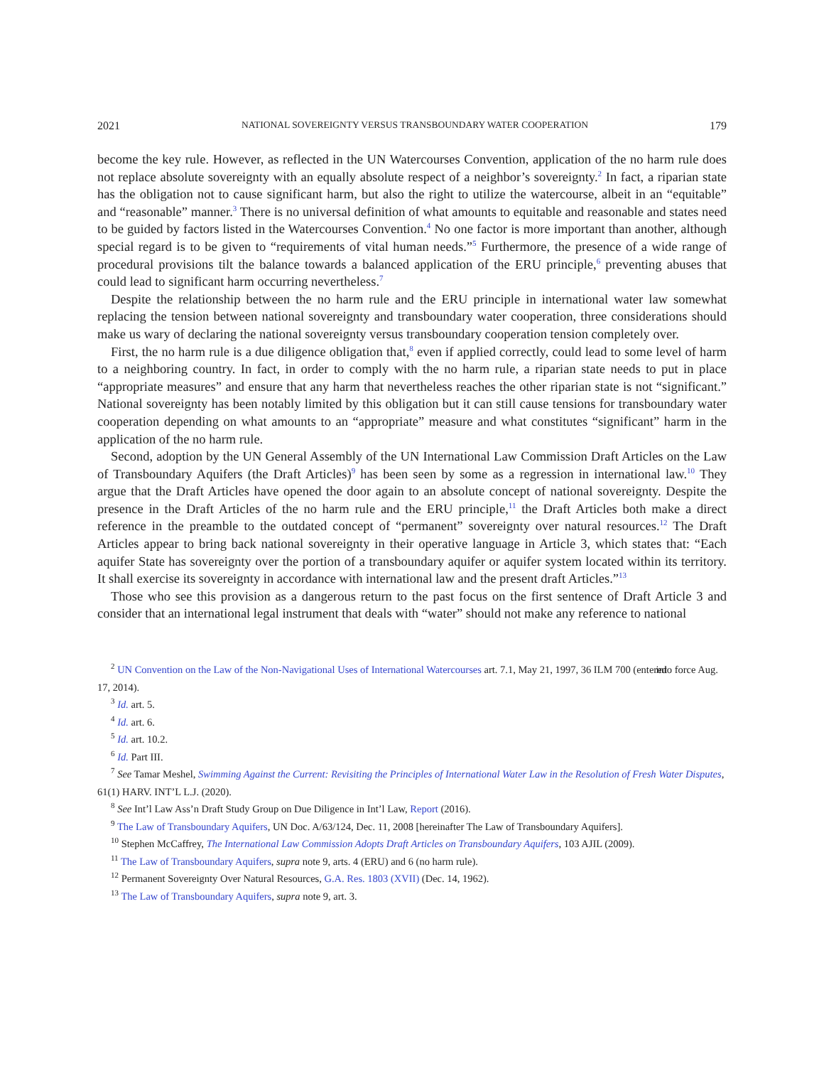2021 NATIONAL SOVEREIGNTY VERSUS TRANSBOUNDARY WATER COOPERATION 179
become the key rule. However, as reflected in the UN Watercourses Convention, application of the no harm rule does not replace absolute sovereignty with an equally absolute respect of a neighbor’s sovereignty.<sup>2</sup> In fact, a riparian state has the obligation not to cause significant harm, but also the right to utilize the watercourse, albeit in an “equitable” and “reasonable” manner.<sup>3</sup> There is no universal definition of what amounts to equitable and reasonable and states need to be guided by factors listed in the Watercourses Convention.<sup>4</sup> No one factor is more important than another, although special regard is to be given to “requirements of vital human needs.”<sup>5</sup> Furthermore, the presence of a wide range of procedural provisions tilt the balance towards a balanced application of the ERU principle,<sup>6</sup> preventing abuses that could lead to significant harm occurring nevertheless.<sup>7</sup>
Despite the relationship between the no harm rule and the ERU principle in international water law somewhat replacing the tension between national sovereignty and transboundary water cooperation, three considerations should make us wary of declaring the national sovereignty versus transboundary cooperation tension completely over.
First, the no harm rule is a due diligence obligation that,<sup>8</sup> even if applied correctly, could lead to some level of harm to a neighboring country. In fact, in order to comply with the no harm rule, a riparian state needs to put in place “appropriate measures” and ensure that any harm that nevertheless reaches the other riparian state is not “significant.” National sovereignty has been notably limited by this obligation but it can still cause tensions for transboundary water cooperation depending on what amounts to an “appropriate” measure and what constitutes “significant” harm in the application of the no harm rule.
Second, adoption by the UN General Assembly of the UN International Law Commission Draft Articles on the Law of Transboundary Aquifers (the Draft Articles)<sup>9</sup> has been seen by some as a regression in international law.<sup>10</sup> They argue that the Draft Articles have opened the door again to an absolute concept of national sovereignty. Despite the presence in the Draft Articles of the no harm rule and the ERU principle,<sup>11</sup> the Draft Articles both make a direct reference in the preamble to the outdated concept of “permanent” sovereignty over natural resources.<sup>12</sup> The Draft Articles appear to bring back national sovereignty in their operative language in Article 3, which states that: “Each aquifer State has sovereignty over the portion of a transboundary aquifer or aquifer system located within its territory. It shall exercise its sovereignty in accordance with international law and the present draft Articles.”<sup>13</sup>
Those who see this provision as a dangerous return to the past focus on the first sentence of Draft Article 3 and consider that an international legal instrument that deals with “water” should not make any reference to national
<sup>2</sup> UN Convention on the Law of the Non-Navigational Uses of International Watercourses art. 7.1, May 21, 1997, 36 ILM 700 (entered into force Aug. 17, 2014).
<sup>3</sup> Id. art. 5.
<sup>4</sup> Id. art. 6.
<sup>5</sup> Id. art. 10.2.
<sup>6</sup> Id. Part III.
<sup>7</sup> See Tamar Meshel, Swimming Against the Current: Revisiting the Principles of International Water Law in the Resolution of Fresh Water Disputes, 61(1) HARV. INT’L L.J. (2020).
<sup>8</sup> See Int’l Law Ass’n Draft Study Group on Due Diligence in Int’l Law, Report (2016).
<sup>9</sup> The Law of Transboundary Aquifers, UN Doc. A/63/124, Dec. 11, 2008 [hereinafter The Law of Transboundary Aquifers].
<sup>10</sup> Stephen McCaffrey, The International Law Commission Adopts Draft Articles on Transboundary Aquifers, 103 AJIL (2009).
<sup>11</sup> The Law of Transboundary Aquifers, supra note 9, arts. 4 (ERU) and 6 (no harm rule).
<sup>12</sup> Permanent Sovereignty Over Natural Resources, G.A. Res. 1803 (XVII) (Dec. 14, 1962).
<sup>13</sup> The Law of Transboundary Aquifers, supra note 9, art. 3.